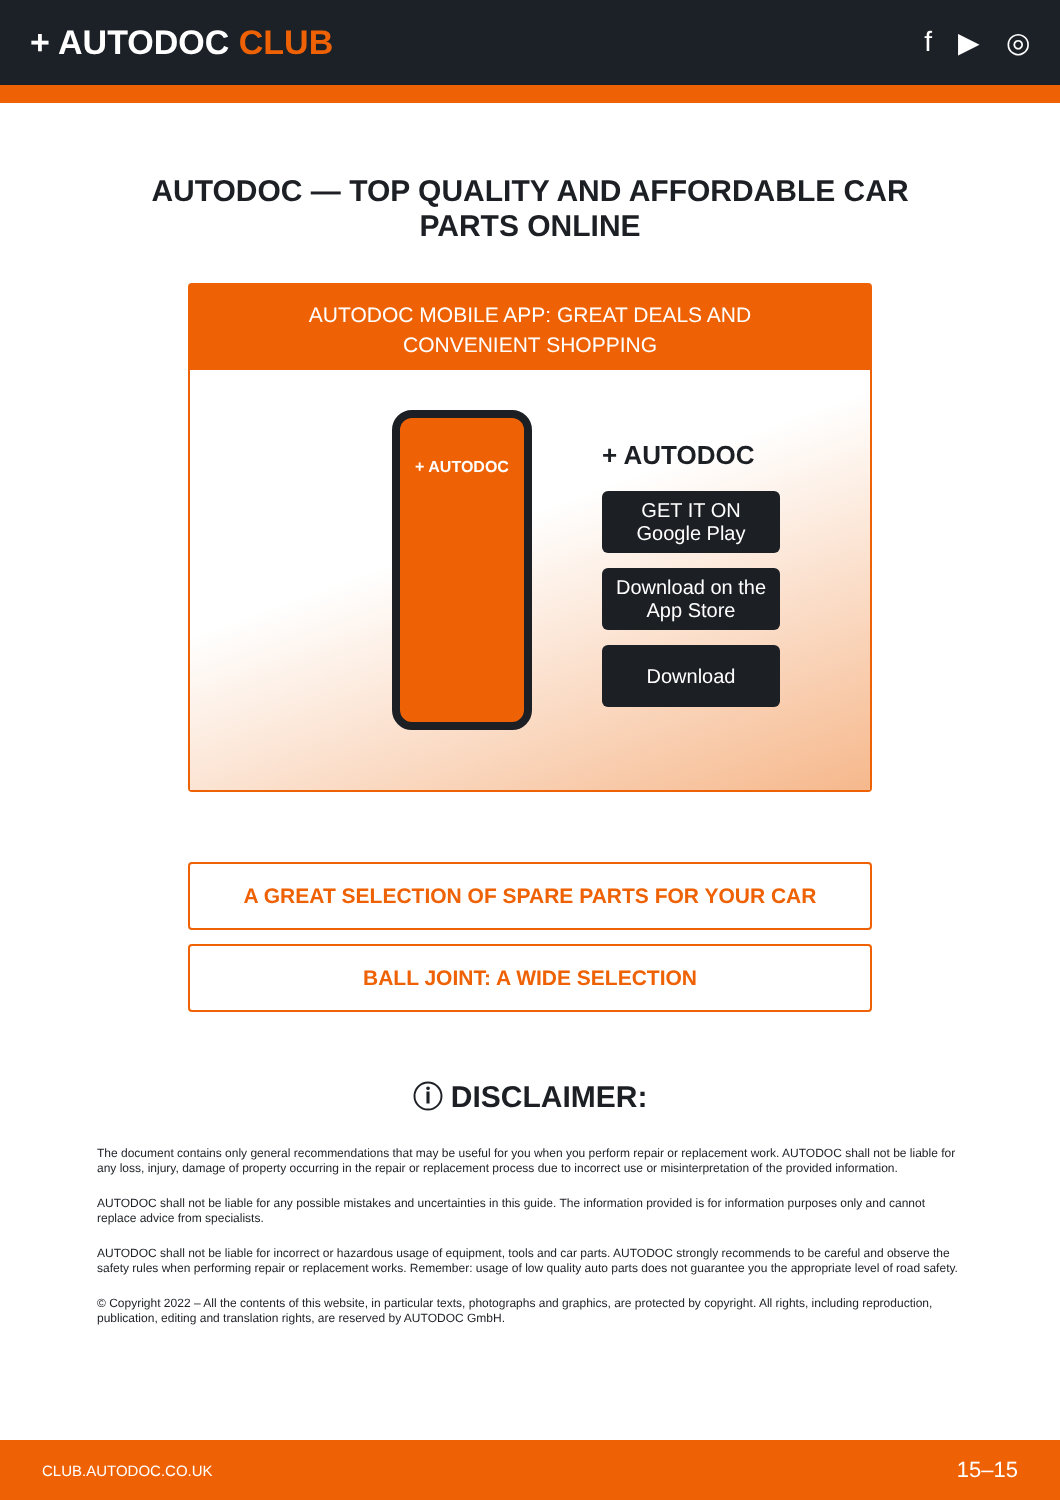+ AUTODOC CLUB
f ▶ ◎
AUTODOC — TOP QUALITY AND AFFORDABLE CAR PARTS ONLINE
AUTODOC MOBILE APP: GREAT DEALS AND CONVENIENT SHOPPING
+ AUTODOC
+ AUTODOC
GET IT ON
Google Play
Download on the
App Store
Download
A GREAT SELECTION OF SPARE PARTS FOR YOUR CAR
BALL JOINT: A WIDE SELECTION
ⓘ DISCLAIMER:
The document contains only general recommendations that may be useful for you when you perform repair or replacement work. AUTODOC shall not be liable for any loss, injury, damage of property occurring in the repair or replacement process due to incorrect use or misinterpretation of the provided information.
AUTODOC shall not be liable for any possible mistakes and uncertainties in this guide. The information provided is for information purposes only and cannot replace advice from specialists.
AUTODOC shall not be liable for incorrect or hazardous usage of equipment, tools and car parts. AUTODOC strongly recommends to be careful and observe the safety rules when performing repair or replacement works. Remember: usage of low quality auto parts does not guarantee you the appropriate level of road safety.
© Copyright 2022 – All the contents of this website, in particular texts, photographs and graphics, are protected by copyright. All rights, including reproduction, publication, editing and translation rights, are reserved by AUTODOC GmbH.
CLUB.AUTODOC.CO.UK 15–15